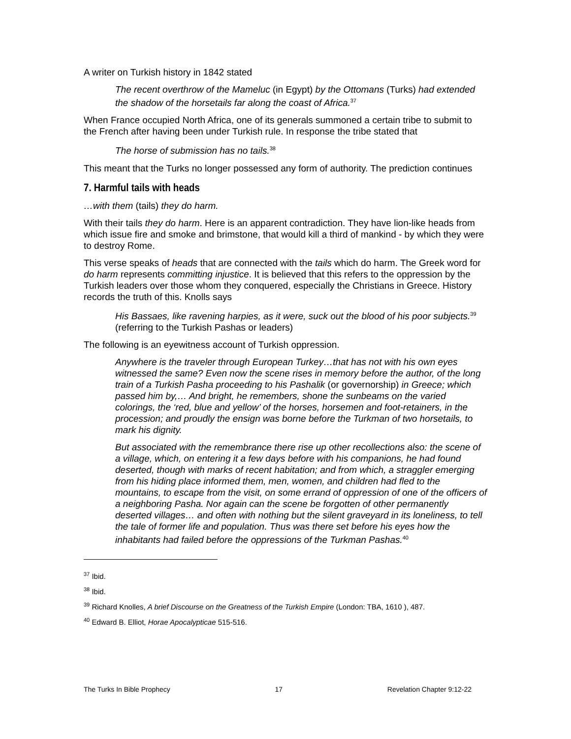A writer on Turkish history in 1842 stated
The recent overthrow of the Mameluc (in Egypt) by the Ottomans (Turks) had extended the shadow of the horsetails far along the coast of Africa.<sup>37</sup>
When France occupied North Africa, one of its generals summoned a certain tribe to submit to the French after having been under Turkish rule. In response the tribe stated that
The horse of submission has no tails.<sup>38</sup>
This meant that the Turks no longer possessed any form of authority. The prediction continues
7. Harmful tails with heads
…with them (tails) they do harm.
With their tails they do harm. Here is an apparent contradiction. They have lion-like heads from which issue fire and smoke and brimstone, that would kill a third of mankind - by which they were to destroy Rome.
This verse speaks of heads that are connected with the tails which do harm. The Greek word for do harm represents committing injustice. It is believed that this refers to the oppression by the Turkish leaders over those whom they conquered, especially the Christians in Greece. History records the truth of this. Knolls says
His Bassaes, like ravening harpies, as it were, suck out the blood of his poor subjects.<sup>39</sup> (referring to the Turkish Pashas or leaders)
The following is an eyewitness account of Turkish oppression.
Anywhere is the traveler through European Turkey…that has not with his own eyes witnessed the same? Even now the scene rises in memory before the author, of the long train of a Turkish Pasha proceeding to his Pashalik (or governorship) in Greece; which passed him by,… And bright, he remembers, shone the sunbeams on the varied colorings, the ‘red, blue and yellow’ of the horses, horsemen and foot-retainers, in the procession; and proudly the ensign was borne before the Turkman of two horsetails, to mark his dignity.
But associated with the remembrance there rise up other recollections also: the scene of a village, which, on entering it a few days before with his companions, he had found deserted, though with marks of recent habitation; and from which, a straggler emerging from his hiding place informed them, men, women, and children had fled to the mountains, to escape from the visit, on some errand of oppression of one of the officers of a neighboring Pasha. Nor again can the scene be forgotten of other permanently deserted villages… and often with nothing but the silent graveyard in its loneliness, to tell the tale of former life and population. Thus was there set before his eyes how the inhabitants had failed before the oppressions of the Turkman Pashas.<sup>40</sup>
<sup>37</sup> Ibid.
<sup>38</sup> Ibid.
<sup>39</sup> Richard Knolles, A brief Discourse on the Greatness of the Turkish Empire (London: TBA, 1610 ), 487.
<sup>40</sup> Edward B. Elliot, Horae Apocalypticae 515-516.
The Turks In Bible Prophecy 17 Revelation Chapter 9:12-22